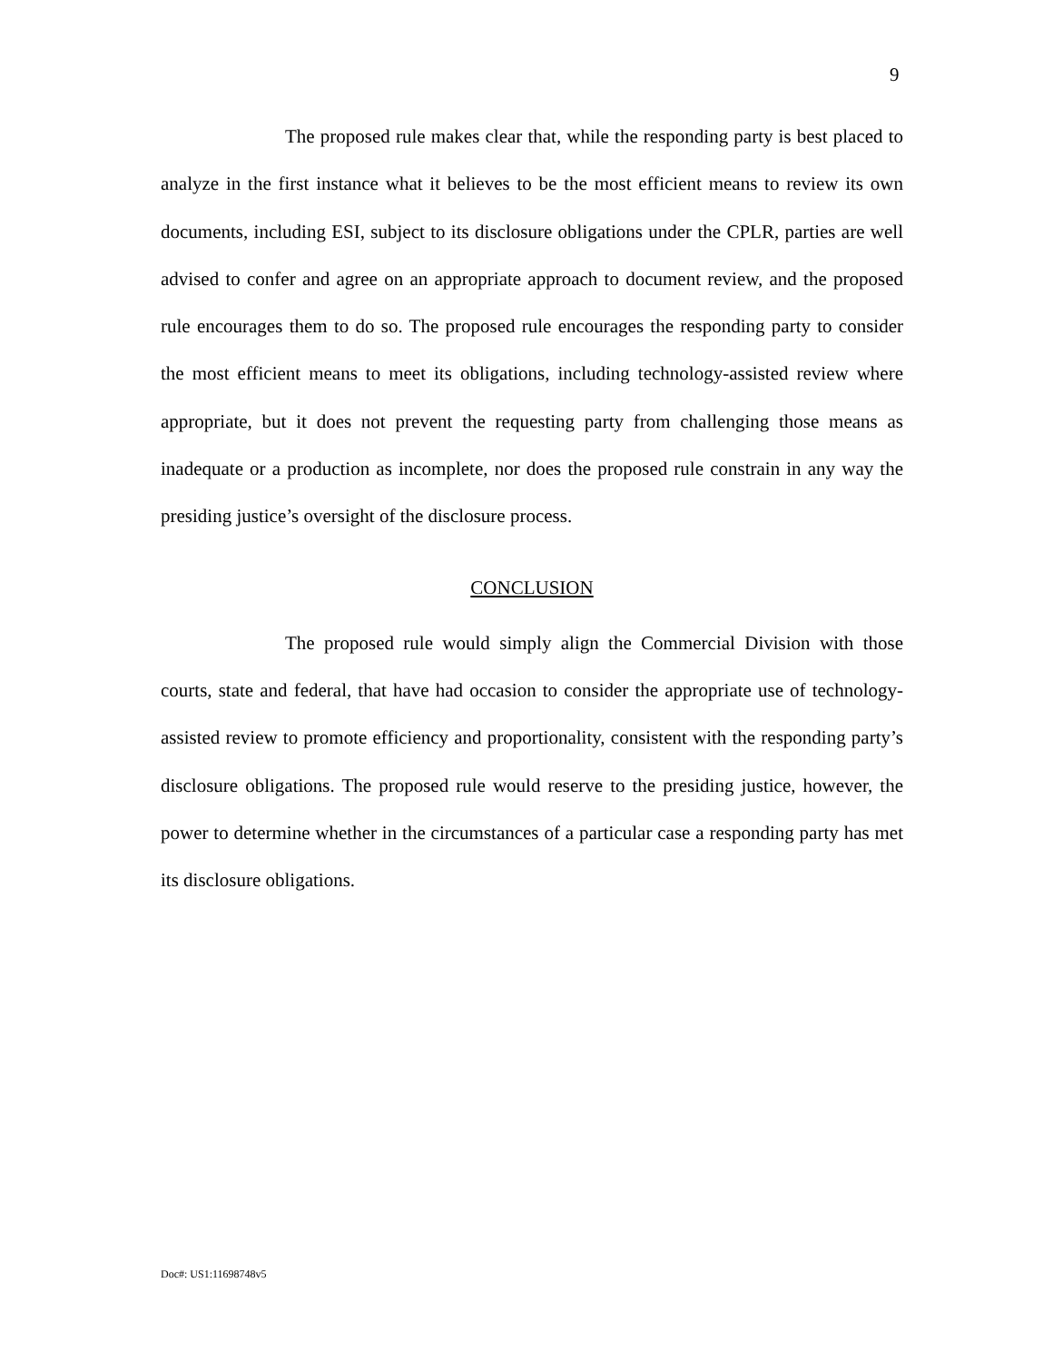9
The proposed rule makes clear that, while the responding party is best placed to analyze in the first instance what it believes to be the most efficient means to review its own documents, including ESI, subject to its disclosure obligations under the CPLR, parties are well advised to confer and agree on an appropriate approach to document review, and the proposed rule encourages them to do so. The proposed rule encourages the responding party to consider the most efficient means to meet its obligations, including technology-assisted review where appropriate, but it does not prevent the requesting party from challenging those means as inadequate or a production as incomplete, nor does the proposed rule constrain in any way the presiding justice’s oversight of the disclosure process.
CONCLUSION
The proposed rule would simply align the Commercial Division with those courts, state and federal, that have had occasion to consider the appropriate use of technology-assisted review to promote efficiency and proportionality, consistent with the responding party’s disclosure obligations. The proposed rule would reserve to the presiding justice, however, the power to determine whether in the circumstances of a particular case a responding party has met its disclosure obligations.
Doc#: US1:11698748v5